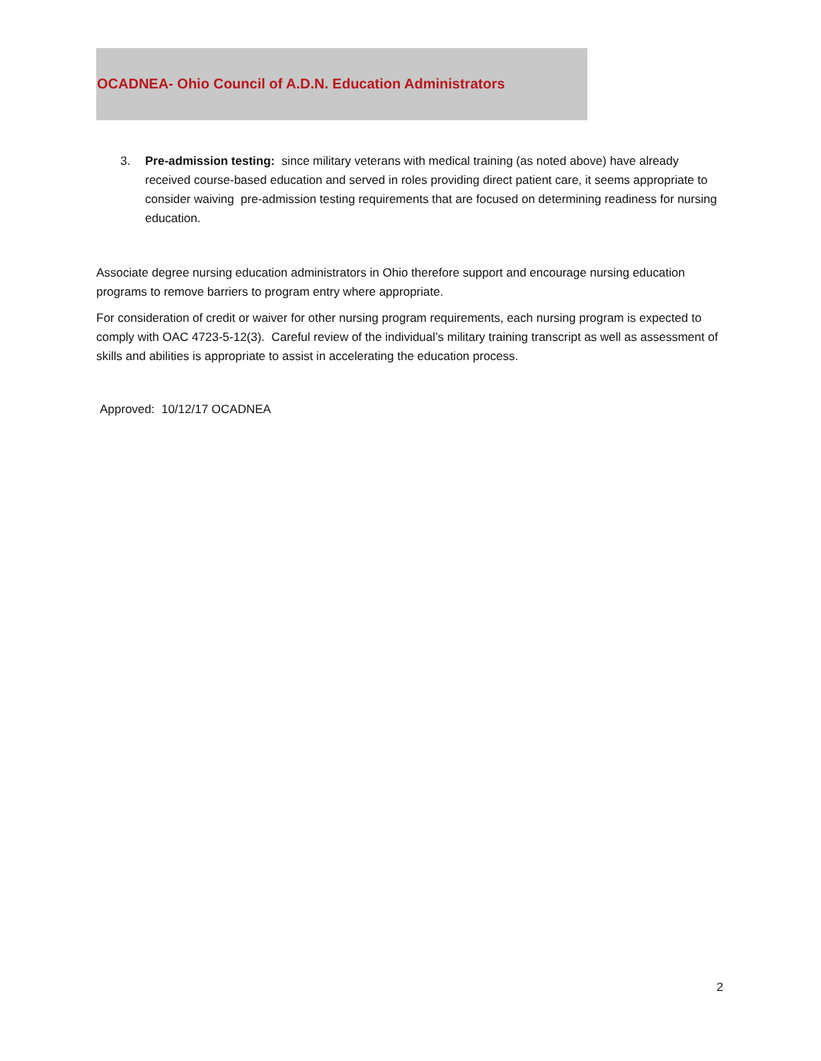OCADNEA- Ohio Council of A.D.N. Education Administrators
3. Pre-admission testing: since military veterans with medical training (as noted above) have already received course-based education and served in roles providing direct patient care, it seems appropriate to consider waiving pre-admission testing requirements that are focused on determining readiness for nursing education.
Associate degree nursing education administrators in Ohio therefore support and encourage nursing education programs to remove barriers to program entry where appropriate.
For consideration of credit or waiver for other nursing program requirements, each nursing program is expected to comply with OAC 4723-5-12(3). Careful review of the individual’s military training transcript as well as assessment of skills and abilities is appropriate to assist in accelerating the education process.
Approved: 10/12/17 OCADNEA
2